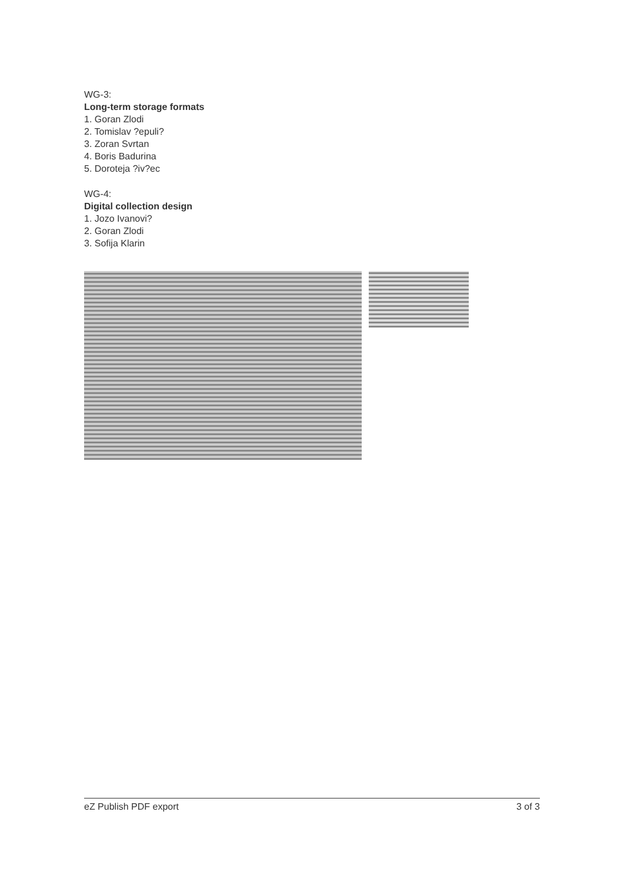WG-3:
Long-term storage formats
1. Goran Zlodi
2. Tomislav ?epuli?
3. Zoran Svrtan
4. Boris Badurina
5. Doroteja ?iv?ec
WG-4:
Digital collection design
1. Jozo Ivanovi?
2. Goran Zlodi
3. Sofija Klarin
eZ Publish PDF export 3 of 3